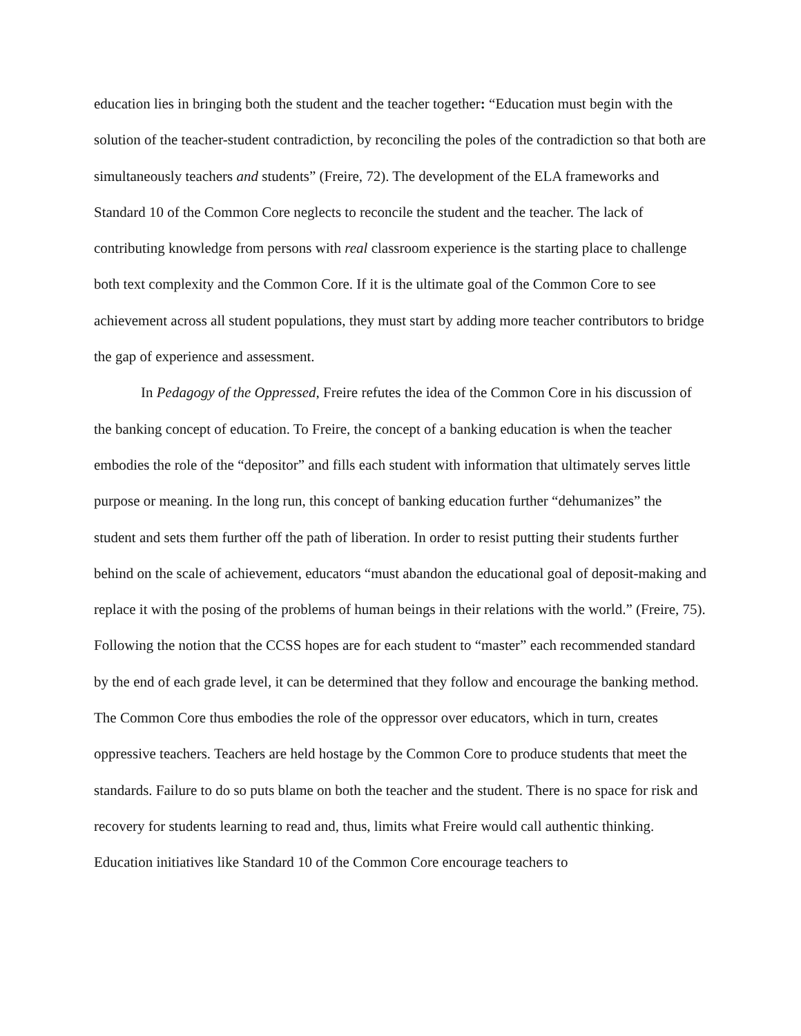education lies in bringing both the student and the teacher together: “Education must begin with the solution of the teacher-student contradiction, by reconciling the poles of the contradiction so that both are simultaneously teachers and students” (Freire, 72). The development of the ELA frameworks and Standard 10 of the Common Core neglects to reconcile the student and the teacher. The lack of contributing knowledge from persons with real classroom experience is the starting place to challenge both text complexity and the Common Core. If it is the ultimate goal of the Common Core to see achievement across all student populations, they must start by adding more teacher contributors to bridge the gap of experience and assessment.
In Pedagogy of the Oppressed, Freire refutes the idea of the Common Core in his discussion of the banking concept of education. To Freire, the concept of a banking education is when the teacher embodies the role of the “depositor” and fills each student with information that ultimately serves little purpose or meaning. In the long run, this concept of banking education further “dehumanizes” the student and sets them further off the path of liberation. In order to resist putting their students further behind on the scale of achievement, educators “must abandon the educational goal of deposit-making and replace it with the posing of the problems of human beings in their relations with the world.” (Freire, 75). Following the notion that the CCSS hopes are for each student to “master” each recommended standard by the end of each grade level, it can be determined that they follow and encourage the banking method. The Common Core thus embodies the role of the oppressor over educators, which in turn, creates oppressive teachers. Teachers are held hostage by the Common Core to produce students that meet the standards. Failure to do so puts blame on both the teacher and the student. There is no space for risk and recovery for students learning to read and, thus, limits what Freire would call authentic thinking. Education initiatives like Standard 10 of the Common Core encourage teachers to